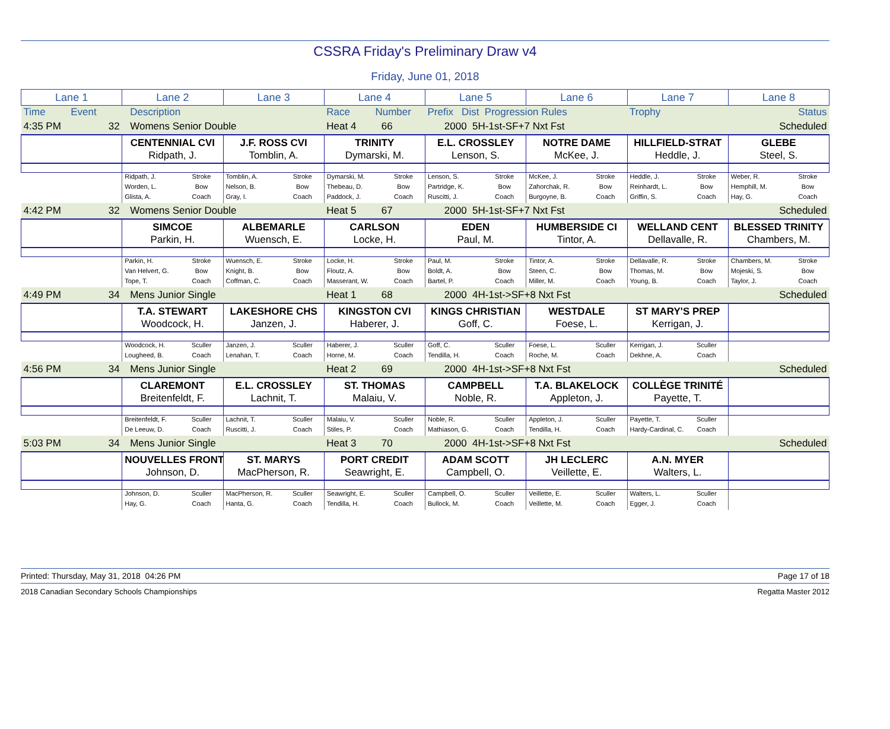CSSRA Friday's Preliminary Draw v4
Friday, June 01, 2018
| Lane 1 | Lane 2 | Lane 3 | Lane 4 | Lane 5 | Lane 6 | Lane 7 | Lane 8 |
| --- | --- | --- | --- | --- | --- | --- | --- |
| Time Event | Description | | Race Number | Prefix Dist Progression Rules | | Trophy | Status |
| 4:35 PM 32 | Womens Senior Double | | Heat 4 66 | 2000 5H-1st-SF+7 Nxt Fst | | | Scheduled |
| | CENTENNIAL CVI Ridpath, J. | J.F. ROSS CVI Tomblin, A. | TRINITY Dymarski, M. | E.L. CROSSLEY Lenson, S. | NOTRE DAME McKee, J. | HILLFIELD-STRAT Heddle, J. | GLEBE Steel, S. |
| | Ridpath, J. Stroke Worden, L. Bow Glista, A. Coach | Tomblin, A. Stroke Nelson, B. Bow Gray, I. Coach | Dymarski, M. Stroke Thebeau, D. Bow Paddock, J. Coach | Lenson, S. Stroke Partridge, K. Bow Ruscitti, J. Coach | McKee, J. Stroke Zahorchak, R. Bow Burgoyne, B. Coach | Heddle, J. Stroke Reinhardt, L. Bow Griffin, S. Coach | Weber, R. Stroke Hemphill, M. Bow Hay, G. Coach |
| 4:42 PM 32 | Womens Senior Double | | Heat 5 67 | 2000 5H-1st-SF+7 Nxt Fst | | | Scheduled |
| | SIMCOE Parkin, H. | ALBEMARLE Wuensch, E. | CARLSON Locke, H. | EDEN Paul, M. | HUMBERSIDE CI Tintor, A. | WELLAND CENT Dellavalle, R. | BLESSED TRINITY Chambers, M. |
| | Parkin, H. Stroke Van Helvert, G. Bow Tope, T. Coach | Wuensch, E. Stroke Knight, B. Bow Coffman, C. Coach | Locke, H. Stroke Floutz, A. Bow Masserant, W. Coach | Paul, M. Stroke Boldt, A. Bow Bartel, P. Coach | Tintor, A. Stroke Steen, C. Bow Miller, M. Coach | Dellavalle, R. Stroke Thomas, M. Bow Young, B. Coach | Chambers, M. Stroke Mojeski, S. Bow Taylor, J. Coach |
| 4:49 PM 34 | Mens Junior Single | | Heat 1 68 | 2000 4H-1st->SF+8 Nxt Fst | | | Scheduled |
| | T.A. STEWART Woodcock, H. | LAKESHORE CHS Janzen, J. | KINGSTON CVI Haberer, J. | KINGS CHRISTIAN Goff, C. | WESTDALE Foese, L. | ST MARY'S PREP Kerrigan, J. | |
| | Woodcock, H. Sculler Lougheed, B. Coach | Janzen, J. Sculler Lenahan, T. Coach | Haberer, J. Sculler Horne, M. Coach | Goff, C. Sculler Tendilla, H. Coach | Foese, L. Sculler Roche, M. Coach | Kerrigan, J. Sculler Dekhne, A. Coach | |
| 4:56 PM 34 | Mens Junior Single | | Heat 2 69 | 2000 4H-1st->SF+8 Nxt Fst | | | Scheduled |
| | CLAREMONT Breitenfeldt, F. | E.L. CROSSLEY Lachnit, T. | ST. THOMAS Malaiu, V. | CAMPBELL Noble, R. | T.A. BLAKELOCK Appleton, J. | COLLÈGE TRINITÉ Payette, T. | |
| | Breitenfeldt, F. Sculler De Leeuw, D. Coach | Lachnit, T. Sculler Ruscitti, J. Coach | Malaiu, V. Sculler Stiles, P. Coach | Noble, R. Sculler Mathiason, G. Coach | Appleton, J. Sculler Tendilla, H. Coach | Payette, T. Sculler Hardy-Cardinal, C. Coach | |
| 5:03 PM 34 | Mens Junior Single | | Heat 3 70 | 2000 4H-1st->SF+8 Nxt Fst | | | Scheduled |
| | NOUVELLES FRONT Johnson, D. | ST. MARYS MacPherson, R. | PORT CREDIT Seawright, E. | ADAM SCOTT Campbell, O. | JH LECLERC Veillette, E. | A.N. MYER Walters, L. | |
| | Johnson, D. Sculler Hay, G. Coach | MacPherson, R. Sculler Hanta, G. Coach | Seawright, E. Sculler Tendilla, H. Coach | Campbell, O. Sculler Bullock, M. Coach | Veillette, E. Sculler Veillette, M. Coach | Walters, L. Sculler Egger, J. Coach | |
Printed: Thursday, May 31, 2018 04:26 PM Page 17 of 18
2018 Canadian Secondary Schools Championships Regatta Master 2012